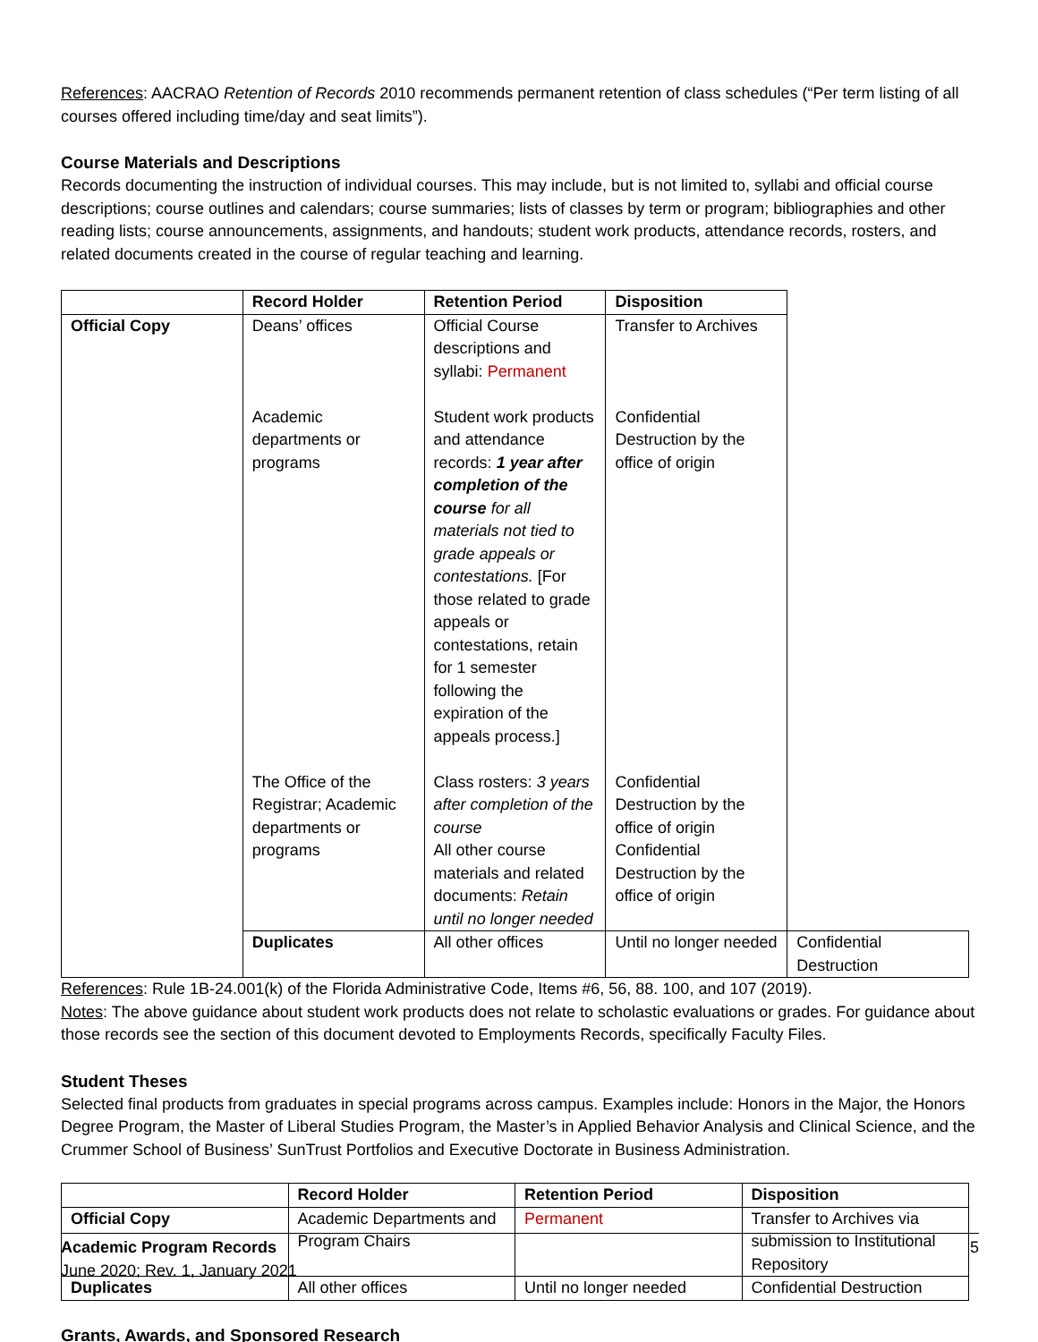References: AACRAO Retention of Records 2010 recommends permanent retention of class schedules (“Per term listing of all courses offered including time/day and seat limits”).
Course Materials and Descriptions
Records documenting the instruction of individual courses. This may include, but is not limited to, syllabi and official course descriptions; course outlines and calendars; course summaries; lists of classes by term or program; bibliographies and other reading lists; course announcements, assignments, and handouts; student work products, attendance records, rosters, and related documents created in the course of regular teaching and learning.
| | Record Holder | Retention Period | Disposition | |
| --- | --- | --- | --- | --- |
| Official Copy | Deans’ offices | Official Course descriptions and syllabi: Permanent | Transfer to Archives | |
| | Academic departments or programs | Student work products and attendance records: 1 year after completion of the course for all materials not tied to grade appeals or contestations. [For those related to grade appeals or contestations, retain for 1 semester following the expiration of the appeals process.] | Confidential Destruction by the office of origin | |
| | The Office of the Registrar; Academic departments or programs | Class rosters: 3 years after completion of the course | Confidential Destruction by the office of origin | |
| | | All other course materials and related documents: Retain until no longer needed | Confidential Destruction by the office of origin | |
| | Duplicates | All other offices | Until no longer needed | Confidential Destruction |
References: Rule 1B-24.001(k) of the Florida Administrative Code, Items #6, 56, 88. 100, and 107 (2019).
Notes: The above guidance about student work products does not relate to scholastic evaluations or grades. For guidance about those records see the section of this document devoted to Employments Records, specifically Faculty Files.
Student Theses
Selected final products from graduates in special programs across campus. Examples include: Honors in the Major, the Honors Degree Program, the Master of Liberal Studies Program, the Master’s in Applied Behavior Analysis and Clinical Science, and the Crummer School of Business’ SunTrust Portfolios and Executive Doctorate in Business Administration.
| | Record Holder | Retention Period | Disposition |
| --- | --- | --- | --- |
| Official Copy | Academic Departments and Program Chairs | Permanent | Transfer to Archives via submission to Institutional Repository |
| Duplicates | All other offices | Until no longer needed | Confidential Destruction |
Grants, Awards, and Sponsored Research
5 Academic Program Records
June 2020; Rev. 1, January 2021